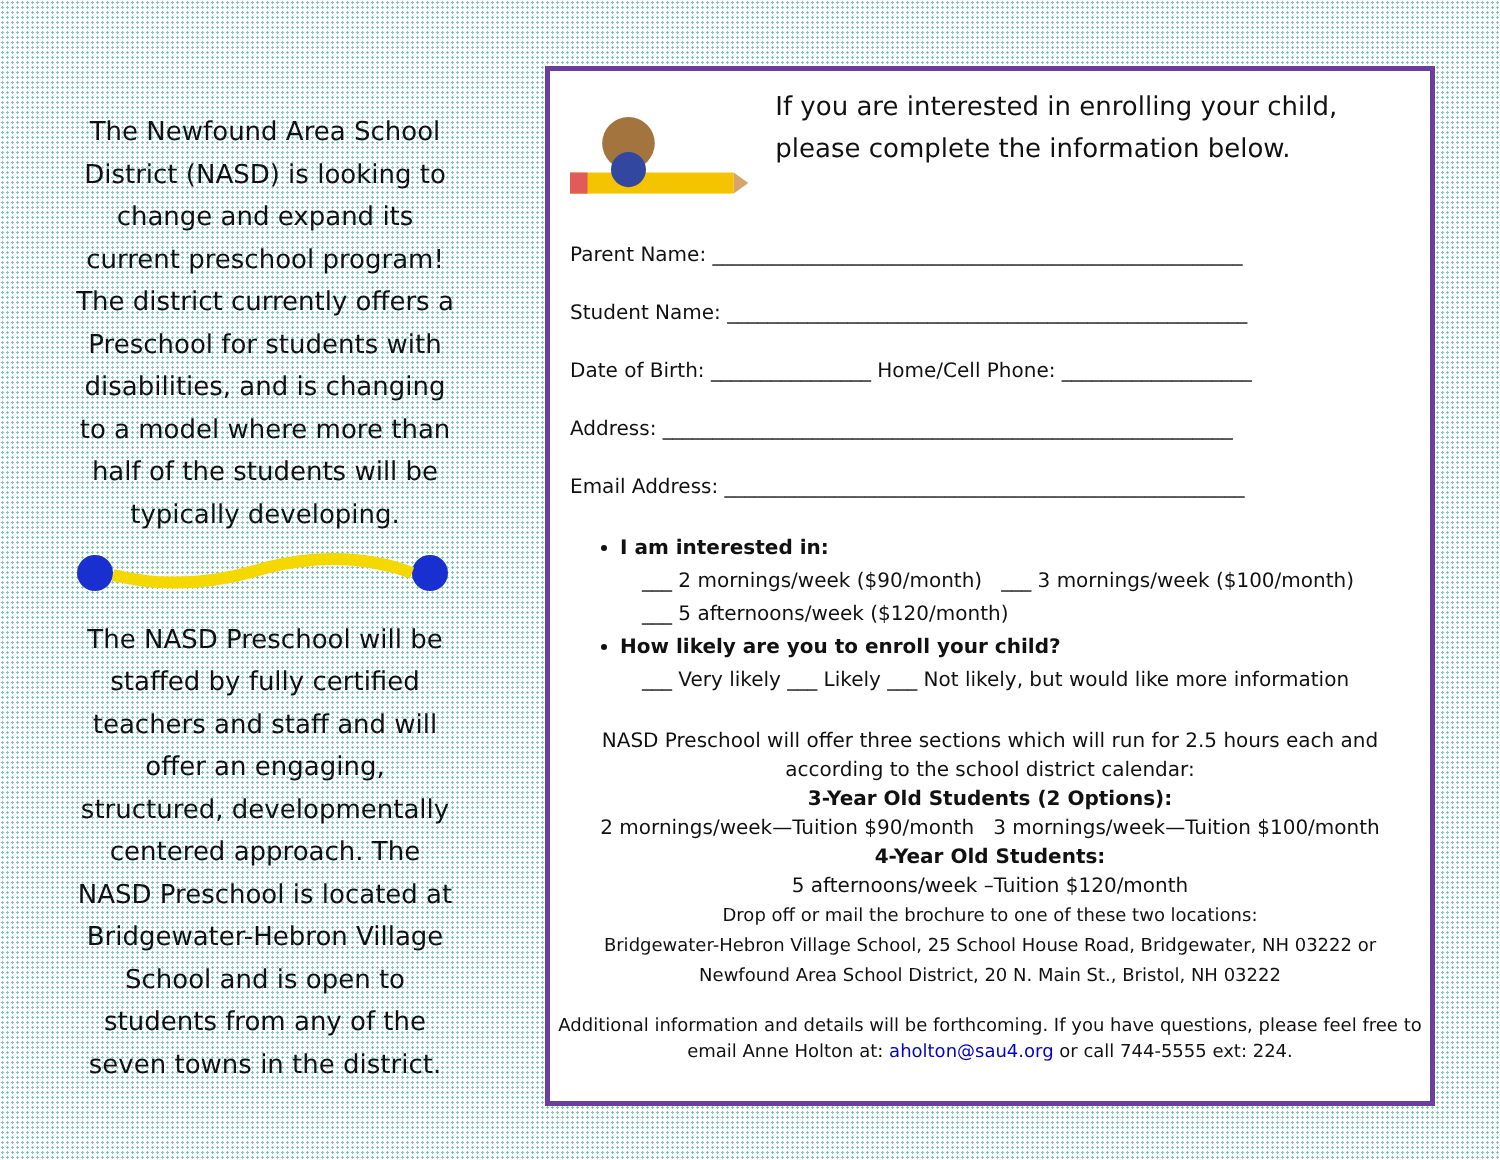The Newfound Area School District (NASD) is looking to change and expand its current preschool program! The district currently offers a Preschool for students with disabilities, and is changing to a model where more than half of the students will be typically developing.
The NASD Preschool will be staffed by fully certified teachers and staff and will offer an engaging, structured, developmentally centered approach. The NASD Preschool is located at Bridgewater-Hebron Village School and is open to students from any of the seven towns in the district.
If you are interested in enrolling your child, please complete the information below.
Parent Name: _____________________________________________________
Student Name: ____________________________________________________
Date of Birth: ________________ Home/Cell Phone: ___________________
Address: _________________________________________________________
Email Address: ____________________________________________________
I am interested in:
___ 2 mornings/week ($90/month) ___ 3 mornings/week ($100/month)
___ 5 afternoons/week ($120/month)
How likely are you to enroll your child?
___ Very likely ___ Likely ___ Not likely, but would like more information
NASD Preschool will offer three sections which will run for 2.5 hours each and according to the school district calendar:
3-Year Old Students (2 Options):
2 mornings/week—Tuition $90/month 3 mornings/week—Tuition $100/month
4-Year Old Students:
5 afternoons/week –Tuition $120/month
Drop off or mail the brochure to one of these two locations:
Bridgewater-Hebron Village School, 25 School House Road, Bridgewater, NH 03222 or
Newfound Area School District, 20 N. Main St., Bristol, NH 03222
Additional information and details will be forthcoming. If you have questions, please feel free to email Anne Holton at: aholton@sau4.org or call 744-5555 ext: 224.